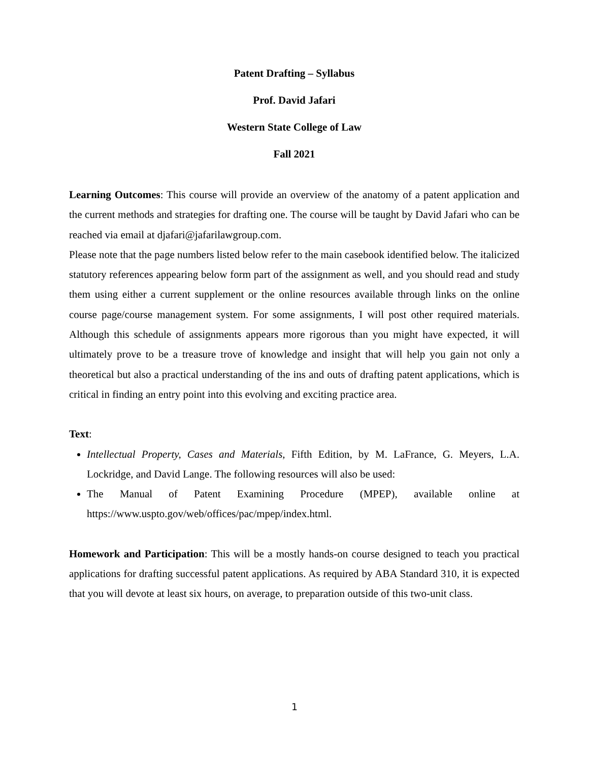Patent Drafting – Syllabus
Prof. David Jafari
Western State College of Law
Fall 2021
Learning Outcomes: This course will provide an overview of the anatomy of a patent application and the current methods and strategies for drafting one. The course will be taught by David Jafari who can be reached via email at djafari@jafarilawgroup.com.
Please note that the page numbers listed below refer to the main casebook identified below. The italicized statutory references appearing below form part of the assignment as well, and you should read and study them using either a current supplement or the online resources available through links on the online course page/course management system. For some assignments, I will post other required materials. Although this schedule of assignments appears more rigorous than you might have expected, it will ultimately prove to be a treasure trove of knowledge and insight that will help you gain not only a theoretical but also a practical understanding of the ins and outs of drafting patent applications, which is critical in finding an entry point into this evolving and exciting practice area.
Text:
Intellectual Property, Cases and Materials, Fifth Edition, by M. LaFrance, G. Meyers, L.A. Lockridge, and David Lange. The following resources will also be used:
The Manual of Patent Examining Procedure (MPEP), available online at https://www.uspto.gov/web/offices/pac/mpep/index.html.
Homework and Participation: This will be a mostly hands-on course designed to teach you practical applications for drafting successful patent applications. As required by ABA Standard 310, it is expected that you will devote at least six hours, on average, to preparation outside of this two-unit class.
1